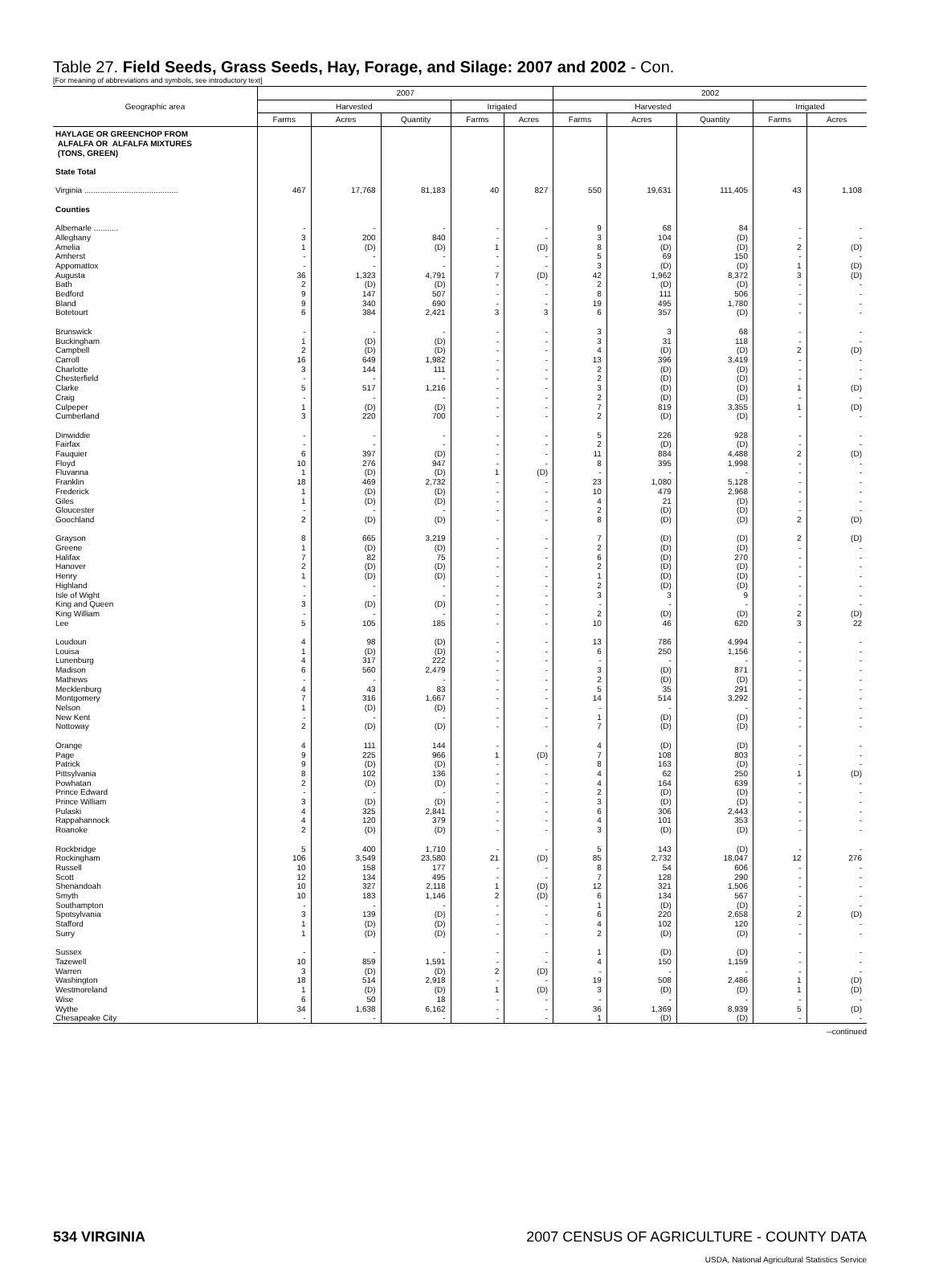Table 27. Field Seeds, Grass Seeds, Hay, Forage, and Silage: 2007 and 2002 - Con.
[For meaning of abbreviations and symbols, see introductory text]
| Geographic area | 2007 | | | | | 2002 | | | | |
| --- | --- | --- | --- | --- | --- | --- | --- | --- | --- | --- |
| | Harvested | | | Irrigated | | Harvested | | | Irrigated | |
| | Farms | Acres | Quantity | Farms | Acres | Farms | Acres | Quantity | Farms | Acres |
| HAYLAGE OR GREENCHOP FROM ALFALFA OR ALFALFA MIXTURES (TONS, GREEN) State Total | | | | | | | | | | |
| Virginia .......................................... | 467 | 17,768 | 81,183 | 40 | 827 | 550 | 19,631 | 111,405 | 43 | 1,108 |
| Counties | | | | | | | | | | |
| Albemarle ........... | - | - | - | - | - | 9 | 68 | 84 | - | - |
| Alleghany | 3 | 200 | 840 | - | - | 3 | 104 | (D) | - | - |
| Amelia | 1 | (D) | (D) | 1 | (D) | 8 | (D) | (D) | 2 | (D) |
| Amherst | - | - | - | - | - | 5 | 69 | 150 | - | - |
| Appomattox | - | - | - | - | - | 3 | (D) | (D) | 1 | (D) |
| Augusta | 36 | 1,323 | 4,791 | 7 | (D) | 42 | 1,962 | 8,372 | 3 | (D) |
| Bath | 2 | (D) | (D) | - | - | 2 | (D) | (D) | - | - |
| Bedford | 9 | 147 | 507 | - | - | 8 | 111 | 506 | - | - |
| Bland | 9 | 340 | 690 | - | - | 19 | 495 | 1,780 | - | - |
| Botetourt | 6 | 384 | 2,421 | 3 | 3 | 6 | 357 | (D) | - | - |
| Brunswick | - | - | - | - | - | 3 | 3 | 68 | - | - |
| Buckingham | 1 | (D) | (D) | - | - | 3 | 31 | 118 | - | - |
| Campbell | 2 | (D) | (D) | - | - | 4 | (D) | (D) | 2 | (D) |
| Carroll | 16 | 649 | 1,982 | - | - | 13 | 396 | 3,419 | - | - |
| Charlotte | 3 | 144 | 111 | - | - | 2 | (D) | (D) | - | - |
| Chesterfield | - | - | - | - | - | 2 | (D) | (D) | - | - |
| Clarke | 5 | 517 | 1,216 | - | - | 3 | (D) | (D) | 1 | (D) |
| Craig | - | - | - | - | - | 2 | (D) | (D) | - | - |
| Culpeper | 1 | (D) | (D) | - | - | 7 | 819 | 3,355 | 1 | (D) |
| Cumberland | 3 | 220 | 700 | - | - | 2 | (D) | (D) | - | - |
| Dinwiddie | - | - | - | - | - | 5 | 226 | 928 | - | - |
| Fairfax | - | - | - | - | - | 2 | (D) | (D) | - | - |
| Fauquier | 6 | 397 | (D) | - | - | 11 | 884 | 4,488 | 2 | (D) |
| Floyd | 10 | 276 | 947 | - | - | 8 | 395 | 1,998 | - | - |
| Fluvanna | 1 | (D) | (D) | 1 | (D) | - | - | - | - | - |
| Franklin | 18 | 469 | 2,732 | - | - | 23 | 1,080 | 5,128 | - | - |
| Frederick | 1 | (D) | (D) | - | - | 10 | 479 | 2,968 | - | - |
| Giles | 1 | (D) | (D) | - | - | 4 | 21 | (D) | - | - |
| Gloucester | - | - | - | - | - | 2 | (D) | (D) | - | - |
| Goochland | 2 | (D) | (D) | - | - | 8 | (D) | (D) | 2 | (D) |
| Grayson | 8 | 665 | 3,219 | - | - | 7 | (D) | (D) | 2 | (D) |
| Greene | 1 | (D) | (D) | - | - | 2 | (D) | (D) | - | - |
| Halifax | 7 | 82 | 75 | - | - | 6 | (D) | 270 | - | - |
| Hanover | 2 | (D) | (D) | - | - | 2 | (D) | (D) | - | - |
| Henry | 1 | (D) | (D) | - | - | 1 | (D) | (D) | - | - |
| Highland | - | - | - | - | - | 2 | (D) | (D) | - | - |
| Isle of Wight | - | - | - | - | - | 3 | 3 | 9 | - | - |
| King and Queen | 3 | (D) | (D) | - | - | - | - | - | - | - |
| King William | - | - | - | - | - | 2 | (D) | (D) | 2 | (D) |
| Lee | 5 | 105 | 185 | - | - | 10 | 46 | 620 | 3 | 22 |
| Loudoun | 4 | 98 | (D) | - | - | 13 | 786 | 4,994 | - | - |
| Louisa | 1 | (D) | (D) | - | - | 6 | 250 | 1,156 | - | - |
| Lunenburg | 4 | 317 | 222 | - | - | - | - | - | - | - |
| Madison | 6 | 560 | 2,479 | - | - | 3 | (D) | 871 | - | - |
| Mathews | - | - | - | - | - | 2 | (D) | (D) | - | - |
| Mecklenburg | 4 | 43 | 83 | - | - | 5 | 35 | 291 | - | - |
| Montgomery | 7 | 316 | 1,667 | - | - | 14 | 514 | 3,292 | - | - |
| Nelson | 1 | (D) | (D) | - | - | - | - | - | - | - |
| New Kent | - | - | - | - | - | 1 | (D) | (D) | - | - |
| Nottoway | 2 | (D) | (D) | - | - | 7 | (D) | (D) | - | - |
| Orange | 4 | 111 | 144 | - | - | 4 | (D) | (D) | - | - |
| Page | 9 | 225 | 966 | 1 | (D) | 7 | 108 | 803 | - | - |
| Patrick | 9 | (D) | (D) | - | - | 8 | 163 | (D) | - | - |
| Pittsylvania | 8 | 102 | 136 | - | - | 4 | 62 | 250 | 1 | (D) |
| Powhatan | 2 | (D) | (D) | - | - | 4 | 164 | 639 | - | - |
| Prince Edward | - | - | - | - | - | 2 | (D) | (D) | - | - |
| Prince William | 3 | (D) | (D) | - | - | 3 | (D) | (D) | - | - |
| Pulaski | 4 | 325 | 2,841 | - | - | 6 | 306 | 2,443 | - | - |
| Rappahannock | 4 | 120 | 379 | - | - | 4 | 101 | 353 | - | - |
| Roanoke | 2 | (D) | (D) | - | - | 3 | (D) | (D) | - | - |
| Rockbridge | 5 | 400 | 1,710 | - | - | 5 | 143 | (D) | - | - |
| Rockingham | 106 | 3,549 | 23,580 | 21 | (D) | 85 | 2,732 | 18,047 | 12 | 276 |
| Russell | 10 | 158 | 177 | - | - | 8 | 54 | 606 | - | - |
| Scott | 12 | 134 | 495 | - | - | 7 | 128 | 290 | - | - |
| Shenandoah | 10 | 327 | 2,118 | 1 | (D) | 12 | 321 | 1,506 | - | - |
| Smyth | 10 | 183 | 1,146 | 2 | (D) | 6 | 134 | 567 | - | - |
| Southampton | - | - | - | - | - | 1 | (D) | (D) | - | - |
| Spotsylvania | 3 | 139 | (D) | - | - | 6 | 220 | 2,658 | 2 | (D) |
| Stafford | 1 | (D) | (D) | - | - | 4 | 102 | 120 | - | - |
| Surry | 1 | (D) | (D) | - | - | 2 | (D) | (D) | - | - |
| Sussex | - | - | - | - | - | 1 | (D) | (D) | - | - |
| Tazewell | 10 | 859 | 1,591 | - | - | 4 | 150 | 1,159 | - | - |
| Warren | 3 | (D) | (D) | 2 | (D) | - | - | - | - | - |
| Washington | 18 | 514 | 2,918 | - | - | 19 | 508 | 2,486 | 1 | (D) |
| Westmoreland | 1 | (D) | (D) | 1 | (D) | 3 | (D) | (D) | 1 | (D) |
| Wise | 6 | 50 | 18 | - | - | - | - | - | - | - |
| Wythe | 34 | 1,638 | 6,162 | - | - | 36 | 1,369 | 8,939 | 5 | (D) |
| Chesapeake City | - | - | - | - | - | 1 | (D) | (D) | - | - |
--continued
534 VIRGINIA 2007 CENSUS OF AGRICULTURE - COUNTY DATA
USDA, National Agricultural Statistics Service